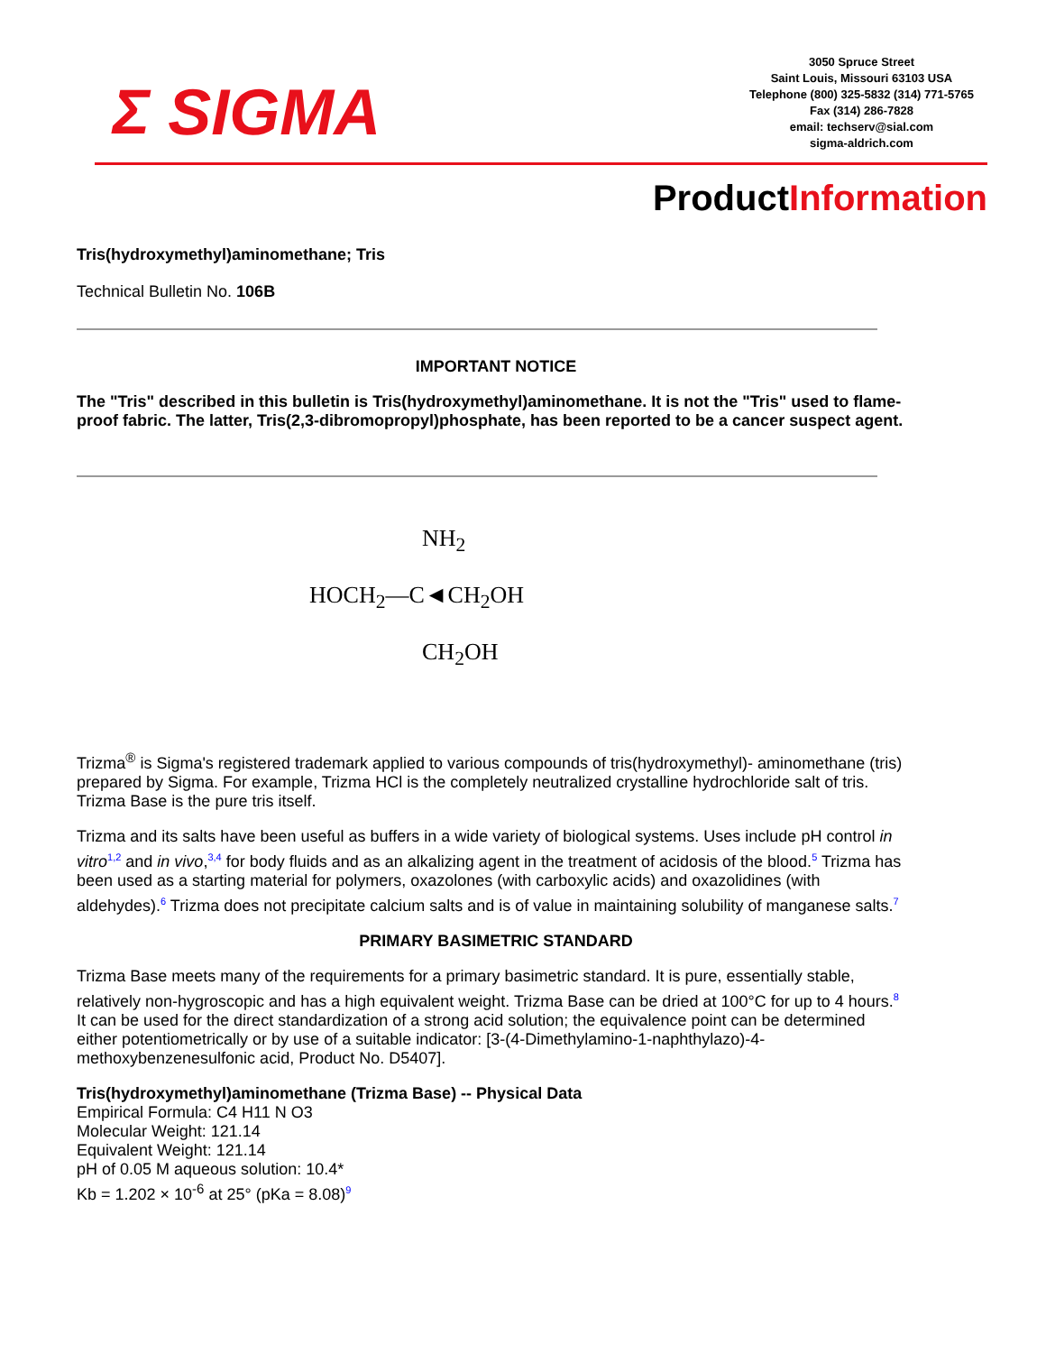Σ SIGMA
3050 Spruce Street
Saint Louis, Missouri 63103 USA
Telephone (800) 325-5832 (314) 771-5765
Fax (314) 286-7828
email: techserv@sial.com
sigma-aldrich.com
ProductInformation
Tris(hydroxymethyl)aminomethane; Tris
Technical Bulletin No. 106B
IMPORTANT NOTICE
The "Tris" described in this bulletin is Tris(hydroxymethyl)aminomethane. It is not the "Tris" used to flame-proof fabric. The latter, Tris(2,3-dibromopropyl)phosphate, has been reported to be a cancer suspect agent.
NH<sub>2</sub>
HOCH<sub>2</sub>—C◄CH<sub>2</sub>OH
CH<sub>2</sub>OH
Trizma<sup>®</sup> is Sigma's registered trademark applied to various compounds of tris(hydroxymethyl)- aminomethane (tris) prepared by Sigma. For example, Trizma HCl is the completely neutralized crystalline hydrochloride salt of tris. Trizma Base is the pure tris itself.
Trizma and its salts have been useful as buffers in a wide variety of biological systems. Uses include pH control in vitro<sup>1,2</sup> and in vivo,<sup>3,4</sup> for body fluids and as an alkalizing agent in the treatment of acidosis of the blood.<sup>5</sup> Trizma has been used as a starting material for polymers, oxazolones (with carboxylic acids) and oxazolidines (with aldehydes).<sup>6</sup> Trizma does not precipitate calcium salts and is of value in maintaining solubility of manganese salts.<sup>7</sup>
PRIMARY BASIMETRIC STANDARD
Trizma Base meets many of the requirements for a primary basimetric standard. It is pure, essentially stable, relatively non-hygroscopic and has a high equivalent weight. Trizma Base can be dried at 100°C for up to 4 hours.<sup>8</sup> It can be used for the direct standardization of a strong acid solution; the equivalence point can be determined either potentiometrically or by use of a suitable indicator: [3-(4-Dimethylamino-1-naphthylazo)-4-methoxybenzenesulfonic acid, Product No. D5407].
Tris(hydroxymethyl)aminomethane (Trizma Base) -- Physical Data
Empirical Formula: C4 H11 N O3
Molecular Weight: 121.14
Equivalent Weight: 121.14
pH of 0.05 M aqueous solution: 10.4*
Kb = 1.202 × 10<sup>-6</sup> at 25° (pKa = 8.08)<sup>9</sup>